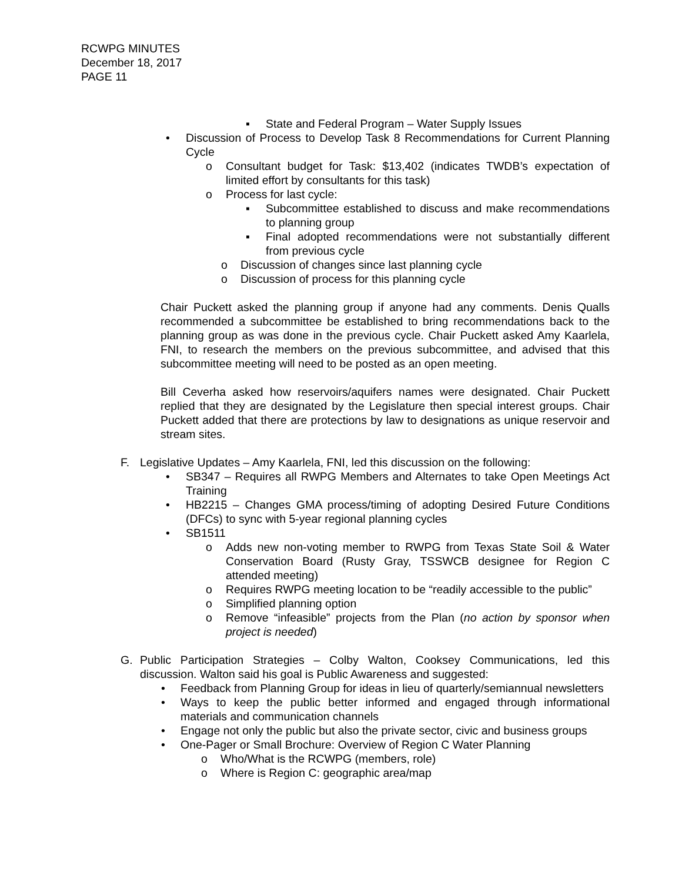RCWPG MINUTES
December 18, 2017
PAGE 11
▪ State and Federal Program – Water Supply Issues
• Discussion of Process to Develop Task 8 Recommendations for Current Planning Cycle
o Consultant budget for Task: $13,402 (indicates TWDB’s expectation of limited effort by consultants for this task)
o Process for last cycle:
▪ Subcommittee established to discuss and make recommendations to planning group
▪ Final adopted recommendations were not substantially different from previous cycle
o Discussion of changes since last planning cycle
o Discussion of process for this planning cycle
Chair Puckett asked the planning group if anyone had any comments. Denis Qualls recommended a subcommittee be established to bring recommendations back to the planning group as was done in the previous cycle. Chair Puckett asked Amy Kaarlela, FNI, to research the members on the previous subcommittee, and advised that this subcommittee meeting will need to be posted as an open meeting.
Bill Ceverha asked how reservoirs/aquifers names were designated. Chair Puckett replied that they are designated by the Legislature then special interest groups. Chair Puckett added that there are protections by law to designations as unique reservoir and stream sites.
F. Legislative Updates – Amy Kaarlela, FNI, led this discussion on the following:
• SB347 – Requires all RWPG Members and Alternates to take Open Meetings Act Training
• HB2215 – Changes GMA process/timing of adopting Desired Future Conditions (DFCs) to sync with 5-year regional planning cycles
• SB1511
o Adds new non-voting member to RWPG from Texas State Soil & Water Conservation Board (Rusty Gray, TSSWCB designee for Region C attended meeting)
o Requires RWPG meeting location to be “readily accessible to the public”
o Simplified planning option
o Remove “infeasible” projects from the Plan (no action by sponsor when project is needed)
G. Public Participation Strategies – Colby Walton, Cooksey Communications, led this discussion. Walton said his goal is Public Awareness and suggested:
• Feedback from Planning Group for ideas in lieu of quarterly/semiannual newsletters
• Ways to keep the public better informed and engaged through informational materials and communication channels
• Engage not only the public but also the private sector, civic and business groups
• One-Pager or Small Brochure: Overview of Region C Water Planning
o Who/What is the RCWPG (members, role)
o Where is Region C: geographic area/map